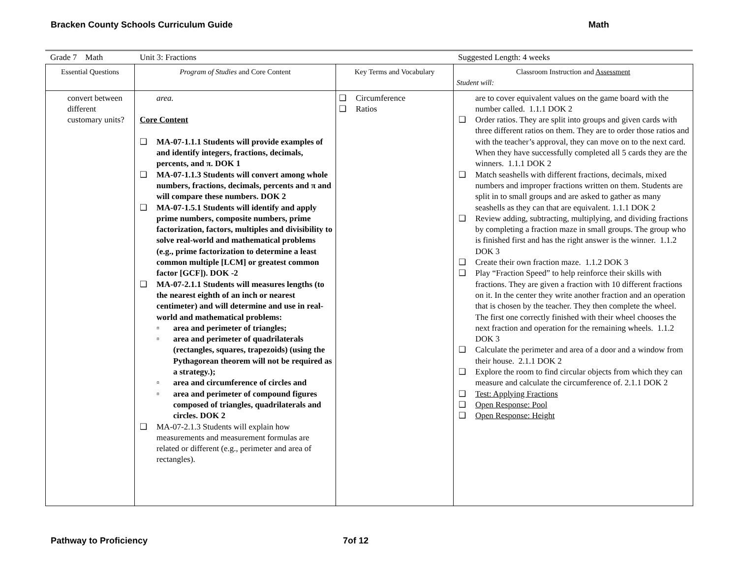Bracken County Schools Curriculum Guide Math
Grade 7 Math Unit 3: Fractions Suggested Length: 4 weeks
| Essential Questions | Program of Studies and Core Content | Key Terms and Vocabulary | Classroom Instruction and Assessment Student will: |
| --- | --- | --- | --- |
| convert between different customary units? | area. Core Content ❑ MA-07-1.1.1 Students will provide examples of and identify integers, fractions, decimals, percents, and π. DOK 1 ❑ MA-07-1.1.3 Students will convert among whole numbers, fractions, decimals, percents and π and will compare these numbers. DOK 2 ❑ MA-07-1.5.1 Students will identify and apply prime numbers, composite numbers, prime factorization, factors, multiples and divisibility to solve real-world and mathematical problems (e.g., prime factorization to determine a least common multiple [LCM] or greatest common factor [GCF]). DOK -2 ❑ MA-07-2.1.1 Students will measures lengths (to the nearest eighth of an inch or nearest centimeter) and will determine and use in real-world and mathematical problems: ▫ area and perimeter of triangles; ▫ area and perimeter of quadrilaterals (rectangles, squares, trapezoids) (using the Pythagorean theorem will not be required as a strategy.); ▫ area and circumference of circles and ▫ area and perimeter of compound figures composed of triangles, quadrilaterals and circles. DOK 2 ❑ MA-07-2.1.3 Students will explain how measurements and measurement formulas are related or different (e.g., perimeter and area of rectangles). | ❑ Circumference ❑ Ratios | are to cover equivalent values on the game board with the number called. 1.1.1 DOK 2 ❑ Order ratios. They are split into groups and given cards with three different ratios on them. They are to order those ratios and with the teacher’s approval, they can move on to the next card. When they have successfully completed all 5 cards they are the winners. 1.1.1 DOK 2 ❑ Match seashells with different fractions, decimals, mixed numbers and improper fractions written on them. Students are split in to small groups and are asked to gather as many seashells as they can that are equivalent. 1.1.1 DOK 2 ❑ Review adding, subtracting, multiplying, and dividing fractions by completing a fraction maze in small groups. The group who is finished first and has the right answer is the winner. 1.1.2 DOK 3 ❑ Create their own fraction maze. 1.1.2 DOK 3 ❑ Play “Fraction Speed” to help reinforce their skills with fractions. They are given a fraction with 10 different fractions on it. In the center they write another fraction and an operation that is chosen by the teacher. They then complete the wheel. The first one correctly finished with their wheel chooses the next fraction and operation for the remaining wheels. 1.1.2 DOK 3 ❑ Calculate the perimeter and area of a door and a window from their house. 2.1.1 DOK 2 ❑ Explore the room to find circular objects from which they can measure and calculate the circumference of. 2.1.1 DOK 2 ❑ Test: Applying Fractions ❑ Open Response: Pool ❑ Open Response: Height |
Pathway to Proficiency 7of 12